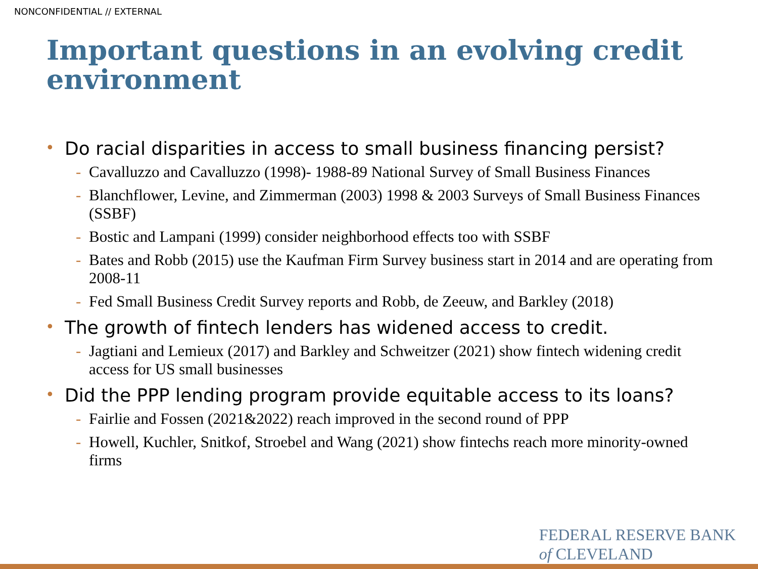NONCONFIDENTIAL // EXTERNAL
Important questions in an evolving credit environment
• Do racial disparities in access to small business financing persist?
- Cavalluzzo and Cavalluzzo (1998)- 1988-89 National Survey of Small Business Finances
- Blanchflower, Levine, and Zimmerman (2003) 1998 & 2003 Surveys of Small Business Finances (SSBF)
- Bostic and Lampani (1999) consider neighborhood effects too with SSBF
- Bates and Robb (2015) use the Kaufman Firm Survey business start in 2014 and are operating from 2008-11
- Fed Small Business Credit Survey reports and Robb, de Zeeuw, and Barkley (2018)
• The growth of fintech lenders has widened access to credit.
- Jagtiani and Lemieux (2017) and Barkley and Schweitzer (2021) show fintech widening credit access for US small businesses
• Did the PPP lending program provide equitable access to its loans?
- Fairlie and Fossen (2021&2022) reach improved in the second round of PPP
- Howell, Kuchler, Snitkof, Stroebel and Wang (2021) show fintechs reach more minority-owned firms
FEDERAL RESERVE BANK
of CLEVELAND